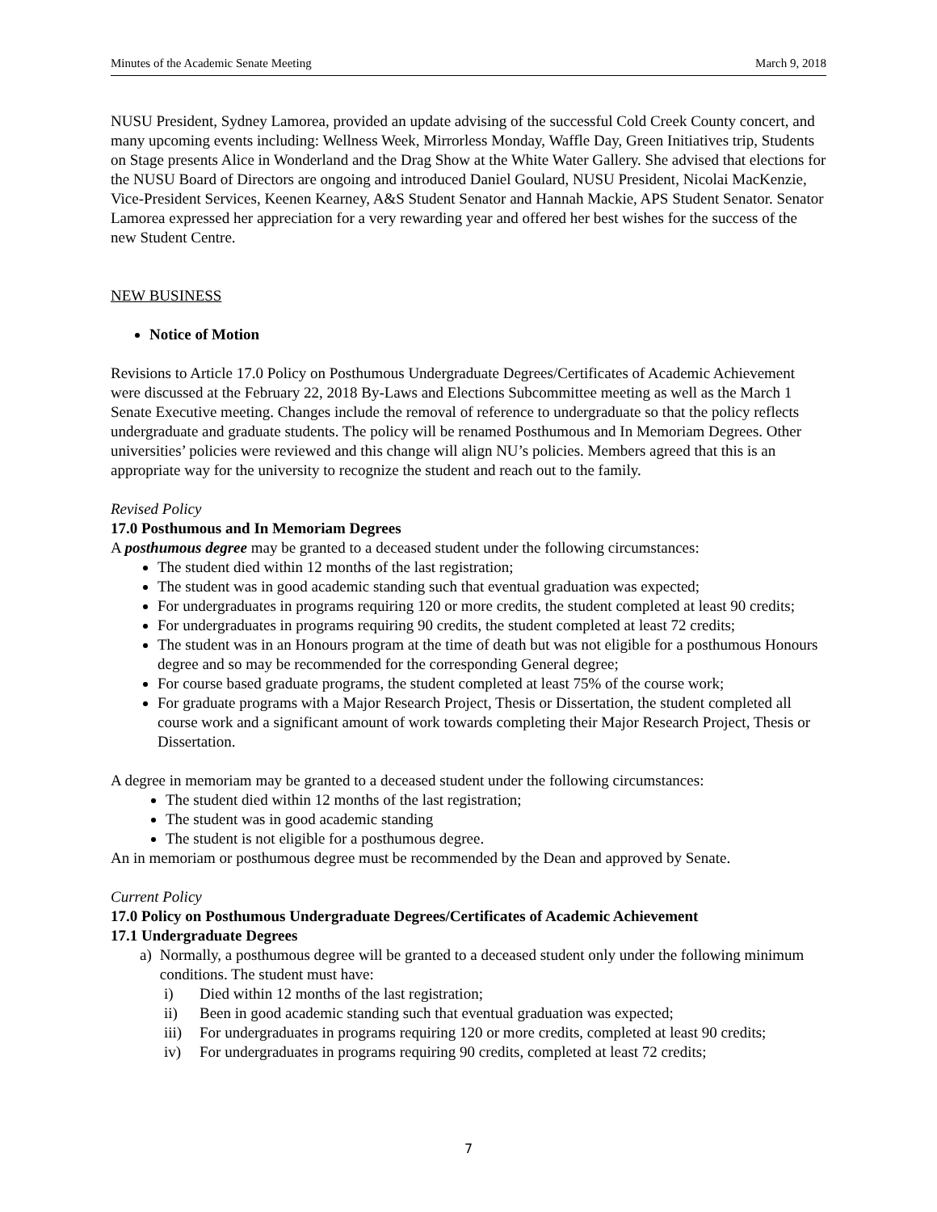Minutes of the Academic Senate Meeting March 9, 2018
NUSU President, Sydney Lamorea, provided an update advising of the successful Cold Creek County concert, and many upcoming events including: Wellness Week, Mirrorless Monday, Waffle Day, Green Initiatives trip, Students on Stage presents Alice in Wonderland and the Drag Show at the White Water Gallery. She advised that elections for the NUSU Board of Directors are ongoing and introduced Daniel Goulard, NUSU President, Nicolai MacKenzie, Vice-President Services, Keenen Kearney, A&S Student Senator and Hannah Mackie, APS Student Senator. Senator Lamorea expressed her appreciation for a very rewarding year and offered her best wishes for the success of the new Student Centre.
NEW BUSINESS
Notice of Motion
Revisions to Article 17.0 Policy on Posthumous Undergraduate Degrees/Certificates of Academic Achievement were discussed at the February 22, 2018 By-Laws and Elections Subcommittee meeting as well as the March 1 Senate Executive meeting. Changes include the removal of reference to undergraduate so that the policy reflects undergraduate and graduate students. The policy will be renamed Posthumous and In Memoriam Degrees. Other universities’ policies were reviewed and this change will align NU’s policies. Members agreed that this is an appropriate way for the university to recognize the student and reach out to the family.
Revised Policy
17.0 Posthumous and In Memoriam Degrees
A posthumous degree may be granted to a deceased student under the following circumstances:
The student died within 12 months of the last registration;
The student was in good academic standing such that eventual graduation was expected;
For undergraduates in programs requiring 120 or more credits, the student completed at least 90 credits;
For undergraduates in programs requiring 90 credits, the student completed at least 72 credits;
The student was in an Honours program at the time of death but was not eligible for a posthumous Honours degree and so may be recommended for the corresponding General degree;
For course based graduate programs, the student completed at least 75% of the course work;
For graduate programs with a Major Research Project, Thesis or Dissertation, the student completed all course work and a significant amount of work towards completing their Major Research Project, Thesis or Dissertation.
A degree in memoriam may be granted to a deceased student under the following circumstances:
The student died within 12 months of the last registration;
The student was in good academic standing
The student is not eligible for a posthumous degree.
An in memoriam or posthumous degree must be recommended by the Dean and approved by Senate.
Current Policy
17.0 Policy on Posthumous Undergraduate Degrees/Certificates of Academic Achievement
17.1 Undergraduate Degrees
a) Normally, a posthumous degree will be granted to a deceased student only under the following minimum conditions. The student must have:
i) Died within 12 months of the last registration;
ii) Been in good academic standing such that eventual graduation was expected;
iii) For undergraduates in programs requiring 120 or more credits, completed at least 90 credits;
iv) For undergraduates in programs requiring 90 credits, completed at least 72 credits;
7